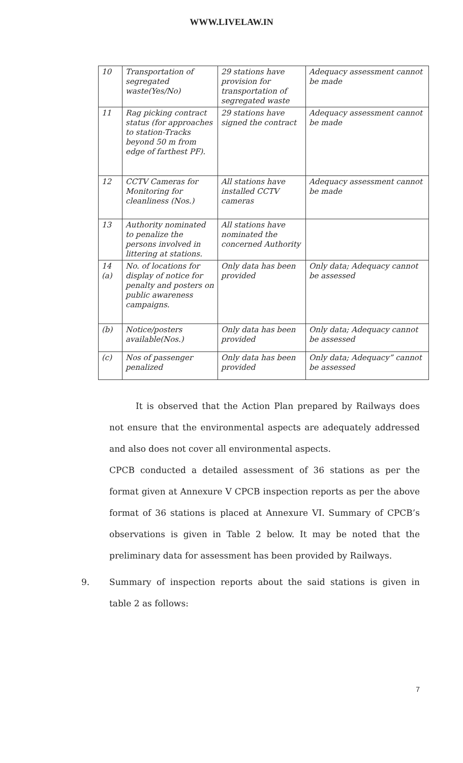WWW.LIVELAW.IN
| 10 | Transportation of segregated waste(Yes/No) | 29 stations have provision for transportation of segregated waste | Adequacy assessment cannot be made |
| 11 | Rag picking contract status (for approaches to station-Tracks beyond 50 m from edge of farthest PF). | 29 stations have signed the contract | Adequacy assessment cannot be made |
| 12 | CCTV Cameras for Monitoring for cleanliness (Nos.) | All stations have installed CCTV cameras | Adequacy assessment cannot be made |
| 13 | Authority nominated to penalize the persons involved in littering at stations. | All stations have nominated the concerned Authority | |
| 14 (a) | No. of locations for display of notice for penalty and posters on public awareness campaigns. | Only data has been provided | Only data; Adequacy cannot be assessed |
| (b) | Notice/posters available(Nos.) | Only data has been provided | Only data; Adequacy cannot be assessed |
| (c) | Nos of passenger penalized | Only data has been provided | Only data; Adequacy” cannot be assessed |
It is observed that the Action Plan prepared by Railways does not ensure that the environmental aspects are adequately addressed and also does not cover all environmental aspects.
CPCB conducted a detailed assessment of 36 stations as per the format given at Annexure V CPCB inspection reports as per the above format of 36 stations is placed at Annexure VI. Summary of CPCB’s observations is given in Table 2 below. It may be noted that the preliminary data for assessment has been provided by Railways.
9. Summary of inspection reports about the said stations is given in table 2 as follows:
7